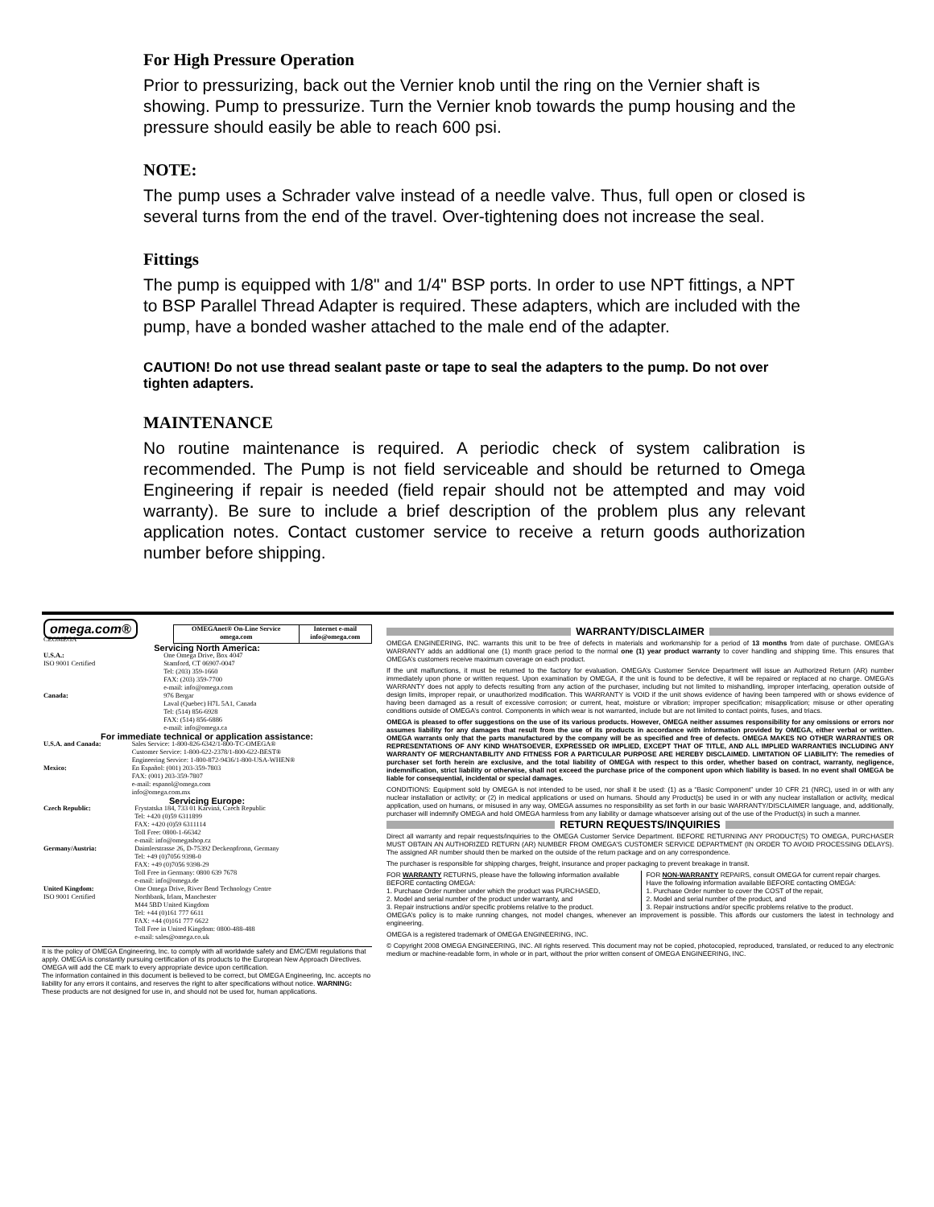For High Pressure Operation
Prior to pressurizing, back out the Vernier knob until the ring on the Vernier shaft is showing. Pump to pressurize. Turn the Vernier knob towards the pump housing and the pressure should easily be able to reach 600 psi.
NOTE:
The pump uses a Schrader valve instead of a needle valve. Thus, full open or closed is several turns from the end of the travel. Over-tightening does not increase the seal.
Fittings
The pump is equipped with 1/8" and 1/4" BSP ports. In order to use NPT fittings, a NPT to BSP Parallel Thread Adapter is required. These adapters, which are included with the pump, have a bonded washer attached to the male end of the adapter.
CAUTION! Do not use thread sealant paste or tape to seal the adapters to the pump. Do not over tighten adapters.
MAINTENANCE
No routine maintenance is required. A periodic check of system calibration is recommended. The Pump is not field serviceable and should be returned to Omega Engineering if repair is needed (field repair should not be attempted and may void warranty). Be sure to include a brief description of the problem plus any relevant application notes. Contact customer service to receive a return goods authorization number before shipping.
| omega.com® CEOMEGA | OMEGAnet® On-Line Service omega.com | Internet e-mail info@omega.com |
Servicing North America:
| U.S.A.: ISO 9001 Certified | One Omega Drive, Box 4047 Stamford, CT 06907-0047 Tel: (203) 359-1660 FAX: (203) 359-7700 e-mail: info@omega.com |
| Canada: | 976 Bergar Laval (Quebec) H7L 5A1, Canada Tel: (514) 856-6928 FAX: (514) 856-6886 e-mail: info@omega.ca |
For immediate technical or application assistance:
| U.S.A. and Canada: | Sales Service: 1-800-826-6342/1-800-TC-OMEGA® Customer Service: 1-800-622-2378/1-800-622-BEST® Engineering Service: 1-800-872-9436/1-800-USA-WHEN® |
| Mexico: | En Español: (001) 203-359-7803 FAX: (001) 203-359-7807 e-mail: espanol@omega.com info@omega.com.mx |
Servicing Europe:
| Czech Republic: | Frystatska 184, 733 01 Karviná, Czech Republic Tel: +420 (0)59 6311899 FAX: +420 (0)59 6311114 Toll Free: 0800-1-66342 e-mail: info@omegashop.cz |
| Germany/Austria: | Daimlerstrasse 26, D-75392 Deckenpfronn, Germany Tel: +49 (0)7056 9398-0 FAX: +49 (0)7056 9398-29 Toll Free in Germany: 0800 639 7678 e-mail: info@omega.de |
| United Kingdom: ISO 9001 Certified | One Omega Drive, River Bend Technology Centre Northbank, Irlam, Manchester M44 5BD United Kingdom Tel: +44 (0)161 777 6611 FAX: +44 (0)161 777 6622 Toll Free in United Kingdom: 0800-488-488 e-mail: sales@omega.co.uk |
It is the policy of OMEGA Engineering, Inc. to comply with all worldwide safety and EMC/EMI regulations that apply. OMEGA is constantly pursuing certification of its products to the European New Approach Directives. OMEGA will add the CE mark to every appropriate device upon certification.
The information contained in this document is believed to be correct, but OMEGA Engineering, Inc. accepts no liability for any errors it contains, and reserves the right to alter specifications without notice. WARNING: These products are not designed for use in, and should not be used for, human applications.
WARRANTY/DISCLAIMER
OMEGA ENGINEERING, INC. warrants this unit to be free of defects in materials and workmanship for a period of 13 months from date of purchase. OMEGA’s WARRANTY adds an additional one (1) month grace period to the normal one (1) year product warranty to cover handling and shipping time. This ensures that OMEGA’s customers receive maximum coverage on each product.
If the unit malfunctions, it must be returned to the factory for evaluation. OMEGA’s Customer Service Department will issue an Authorized Return (AR) number immediately upon phone or written request. Upon examination by OMEGA, if the unit is found to be defective, it will be repaired or replaced at no charge. OMEGA’s WARRANTY does not apply to defects resulting from any action of the purchaser, including but not limited to mishandling, improper interfacing, operation outside of design limits, improper repair, or unauthorized modification. This WARRANTY is VOID if the unit shows evidence of having been tampered with or shows evidence of having been damaged as a result of excessive corrosion; or current, heat, moisture or vibration; improper specification; misapplication; misuse or other operating conditions outside of OMEGA’s control. Components in which wear is not warranted, include but are not limited to contact points, fuses, and triacs.
OMEGA is pleased to offer suggestions on the use of its various products. However, OMEGA neither assumes responsibility for any omissions or errors nor assumes liability for any damages that result from the use of its products in accordance with information provided by OMEGA, either verbal or written. OMEGA warrants only that the parts manufactured by the company will be as specified and free of defects. OMEGA MAKES NO OTHER WARRANTIES OR REPRESENTATIONS OF ANY KIND WHATSOEVER, EXPRESSED OR IMPLIED, EXCEPT THAT OF TITLE, AND ALL IMPLIED WARRANTIES INCLUDING ANY WARRANTY OF MERCHANTABILITY AND FITNESS FOR A PARTICULAR PURPOSE ARE HEREBY DISCLAIMED. LIMITATION OF LIABILITY: The remedies of purchaser set forth herein are exclusive, and the total liability of OMEGA with respect to this order, whether based on contract, warranty, negligence, indemnification, strict liability or otherwise, shall not exceed the purchase price of the component upon which liability is based. In no event shall OMEGA be liable for consequential, incidental or special damages.
CONDITIONS: Equipment sold by OMEGA is not intended to be used, nor shall it be used: (1) as a “Basic Component” under 10 CFR 21 (NRC), used in or with any nuclear installation or activity; or (2) in medical applications or used on humans. Should any Product(s) be used in or with any nuclear installation or activity, medical application, used on humans, or misused in any way, OMEGA assumes no responsibility as set forth in our basic WARRANTY/DISCLAIMER language, and, additionally, purchaser will indemnify OMEGA and hold OMEGA harmless from any liability or damage whatsoever arising out of the use of the Product(s) in such a manner.
RETURN REQUESTS/INQUIRIES
Direct all warranty and repair requests/inquiries to the OMEGA Customer Service Department. BEFORE RETURNING ANY PRODUCT(S) TO OMEGA, PURCHASER MUST OBTAIN AN AUTHORIZED RETURN (AR) NUMBER FROM OMEGA’S CUSTOMER SERVICE DEPARTMENT (IN ORDER TO AVOID PROCESSING DELAYS). The assigned AR number should then be marked on the outside of the return package and on any correspondence.
The purchaser is responsible for shipping charges, freight, insurance and proper packaging to prevent breakage in transit.
FOR WARRANTY RETURNS, please have the following information available BEFORE contacting OMEGA:
1. Purchase Order number under which the product was PURCHASED,
2. Model and serial number of the product under warranty, and
3. Repair instructions and/or specific problems relative to the product.
FOR NON-WARRANTY REPAIRS, consult OMEGA for current repair charges. Have the following information available BEFORE contacting OMEGA:
1. Purchase Order number to cover the COST of the repair,
2. Model and serial number of the product, and
3. Repair instructions and/or specific problems relative to the product.
OMEGA’s policy is to make running changes, not model changes, whenever an improvement is possible. This affords our customers the latest in technology and engineering.
OMEGA is a registered trademark of OMEGA ENGINEERING, INC.
© Copyright 2008 OMEGA ENGINEERING, INC. All rights reserved. This document may not be copied, photocopied, reproduced, translated, or reduced to any electronic medium or machine-readable form, in whole or in part, without the prior written consent of OMEGA ENGINEERING, INC.